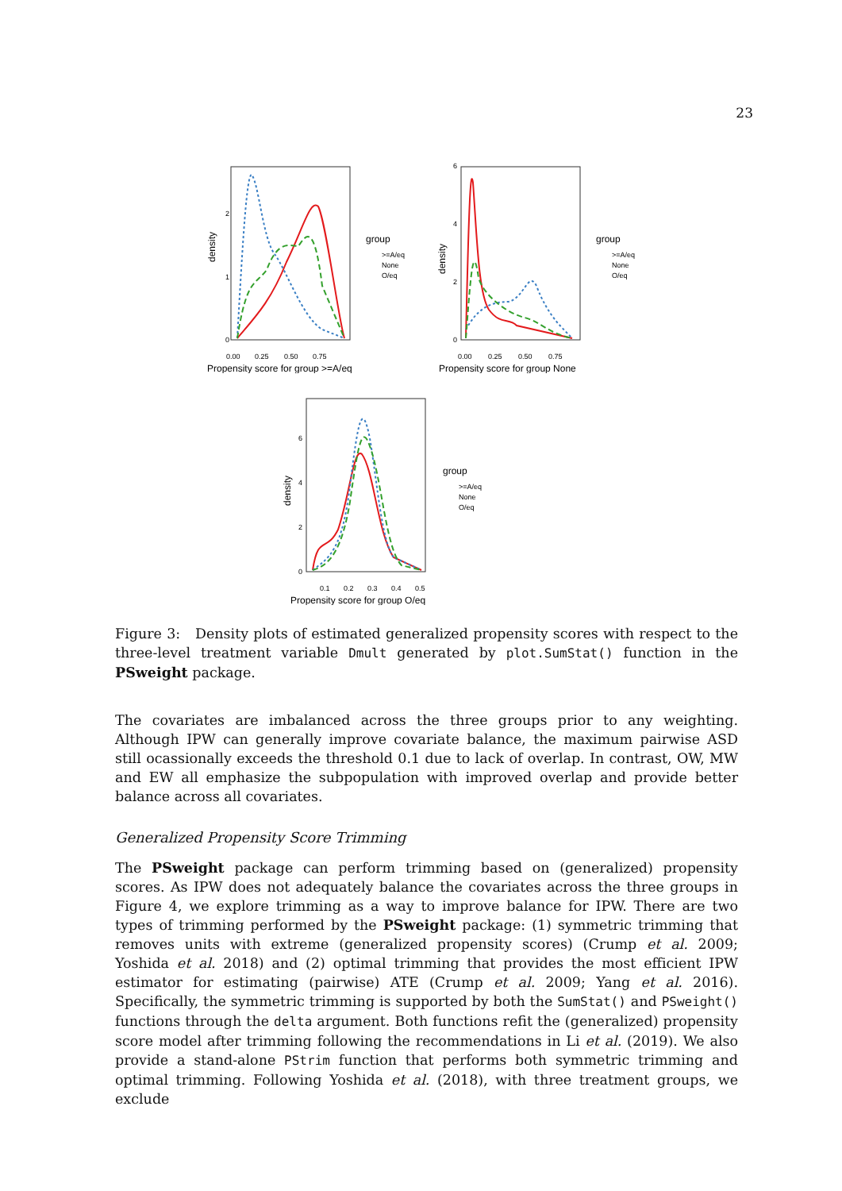23
density
0
1
2
0.00
0.25
0.50
0.75
Propensity score for group >=A/eq
group
>=A/eq
None
O/eq
density
0
2
4
6
0.00
0.25
0.50
0.75
Propensity score for group None
group
>=A/eq
None
O/eq
density
0
2
4
6
0.1
0.2
0.3
0.4
0.5
Propensity score for group O/eq
group
>=A/eq
None
O/eq
Figure 3: Density plots of estimated generalized propensity scores with respect to the three-level treatment variable Dmult generated by plot.SumStat() function in the PSweight package.
The covariates are imbalanced across the three groups prior to any weighting. Although IPW can generally improve covariate balance, the maximum pairwise ASD still ocassionally exceeds the threshold 0.1 due to lack of overlap. In contrast, OW, MW and EW all emphasize the subpopulation with improved overlap and provide better balance across all covariates.
Generalized Propensity Score Trimming
The PSweight package can perform trimming based on (generalized) propensity scores. As IPW does not adequately balance the covariates across the three groups in Figure 4, we explore trimming as a way to improve balance for IPW. There are two types of trimming performed by the PSweight package: (1) symmetric trimming that removes units with extreme (generalized propensity scores) (Crump et al. 2009; Yoshida et al. 2018) and (2) optimal trimming that provides the most efficient IPW estimator for estimating (pairwise) ATE (Crump et al. 2009; Yang et al. 2016). Specifically, the symmetric trimming is supported by both the SumStat() and PSweight() functions through the delta argument. Both functions refit the (generalized) propensity score model after trimming following the recommendations in Li et al. (2019). We also provide a stand-alone PStrim function that performs both symmetric trimming and optimal trimming. Following Yoshida et al. (2018), with three treatment groups, we exclude